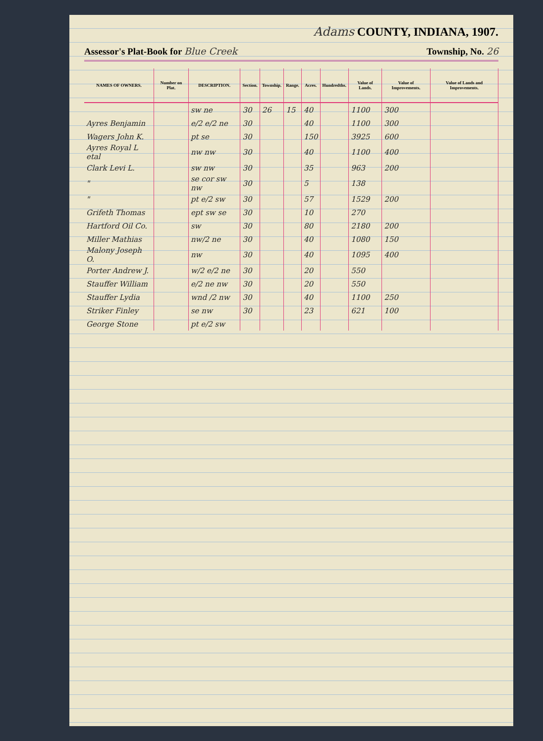Adams COUNTY, INDIANA, 1907.
Assessor's Plat-Book for Blue Creek Township, No. 26
| NAMES OF OWNERS. | Number on Plat. | DESCRIPTION. | Section. | Township. | Range. | Acres. | Hundredths. | Value of Lands. | Value of Improvements. | Value of Lands and Improvements. |
| --- | --- | --- | --- | --- | --- | --- | --- | --- | --- | --- |
| | | sw ne | 30 | 26 | 15 | 40 | | 1100 | 300 | |
| Ayres Benjamin | | e/2 e/2 ne | 30 | | | 40 | | 1100 | 300 | |
| Wagers John K. | | pt se | 30 | | | 150 | | 3925 | 600 | |
| Ayres Royal L etal | | nw nw | 30 | | | 40 | | 1100 | 400 | |
| Clark Levi L. | | sw nw | 30 | | | 35 | | 963 | 200 | |
| " | | se cor sw nw | 30 | | | 5 | | 138 | | |
| " | | pt e/2 sw | 30 | | | 57 | | 1529 | 200 | |
| Grifeth Thomas | | ept sw se | 30 | | | 10 | | 270 | | |
| Hartford Oil Co. | | sw | 30 | | | 80 | | 2180 | 200 | |
| Miller Mathias | | nw/2 ne | 30 | | | 40 | | 1080 | 150 | |
| Malony Joseph O. | | nw | 30 | | | 40 | | 1095 | 400 | |
| Porter Andrew J. | | w/2 e/2 ne | 30 | | | 20 | | 550 | | |
| Stauffer William | | e/2 ne nw | 30 | | | 20 | | 550 | | |
| Stauffer Lydia | | wnd /2 nw | 30 | | | 40 | | 1100 | 250 | |
| Striker Finley | | se nw | 30 | | | 23 | | 621 | 100 | |
| George Stone | | pt e/2 sw | | | | | | | | |